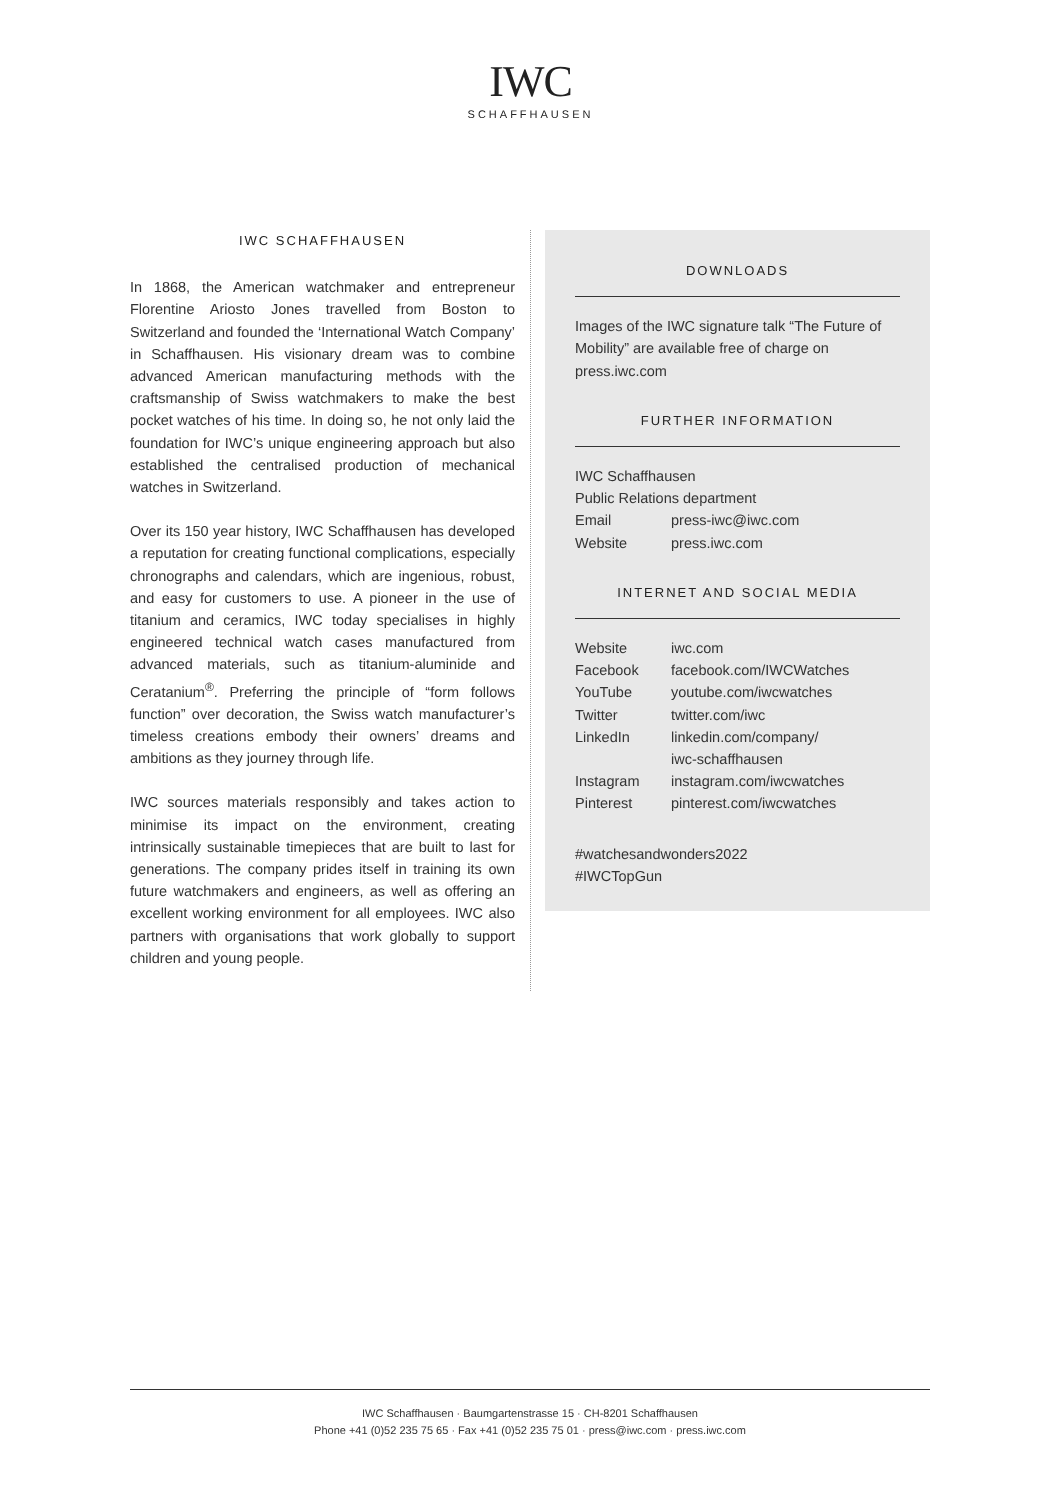IWC
SCHAFFHAUSEN
IWC SCHAFFHAUSEN
In 1868, the American watchmaker and entrepreneur Florentine Ariosto Jones travelled from Boston to Switzerland and founded the ‘International Watch Company’ in Schaffhausen. His visionary dream was to combine advanced American manufacturing methods with the craftsmanship of Swiss watchmakers to make the best pocket watches of his time. In doing so, he not only laid the foundation for IWC’s unique engineering approach but also established the centralised production of mechanical watches in Switzerland.
Over its 150 year history, IWC Schaffhausen has developed a reputation for creating functional complications, especially chronographs and calendars, which are ingenious, robust, and easy for customers to use. A pioneer in the use of titanium and ceramics, IWC today specialises in highly engineered technical watch cases manufactured from advanced materials, such as titanium-aluminide and Ceratanium<sup>®</sup>. Preferring the principle of “form follows function” over decoration, the Swiss watch manufacturer’s timeless creations embody their owners’ dreams and ambitions as they journey through life.
IWC sources materials responsibly and takes action to minimise its impact on the environment, creating intrinsically sustainable timepieces that are built to last for generations. The company prides itself in training its own future watchmakers and engineers, as well as offering an excellent working environment for all employees. IWC also partners with organisations that work globally to support children and young people.
DOWNLOADS
Images of the IWC signature talk “The Future of Mobility” are available free of charge on press.iwc.com
FURTHER INFORMATION
| IWC Schaffhausen | |
| Public Relations department | |
| Email | press-iwc@iwc.com |
| Website | press.iwc.com |
INTERNET AND SOCIAL MEDIA
| Website | iwc.com |
| Facebook | facebook.com/IWCWatches |
| YouTube | youtube.com/iwcwatches |
| Twitter | twitter.com/iwc |
| LinkedIn | linkedin.com/company/ iwc-schaffhausen |
| Instagram | instagram.com/iwcwatches |
| Pinterest | pinterest.com/iwcwatches |
#watchesandwonders2022
#IWCTopGun
IWC Schaffhausen · Baumgartenstrasse 15 · CH-8201 Schaffhausen
Phone +41 (0)52 235 75 65 · Fax +41 (0)52 235 75 01 · press@iwc.com · press.iwc.com